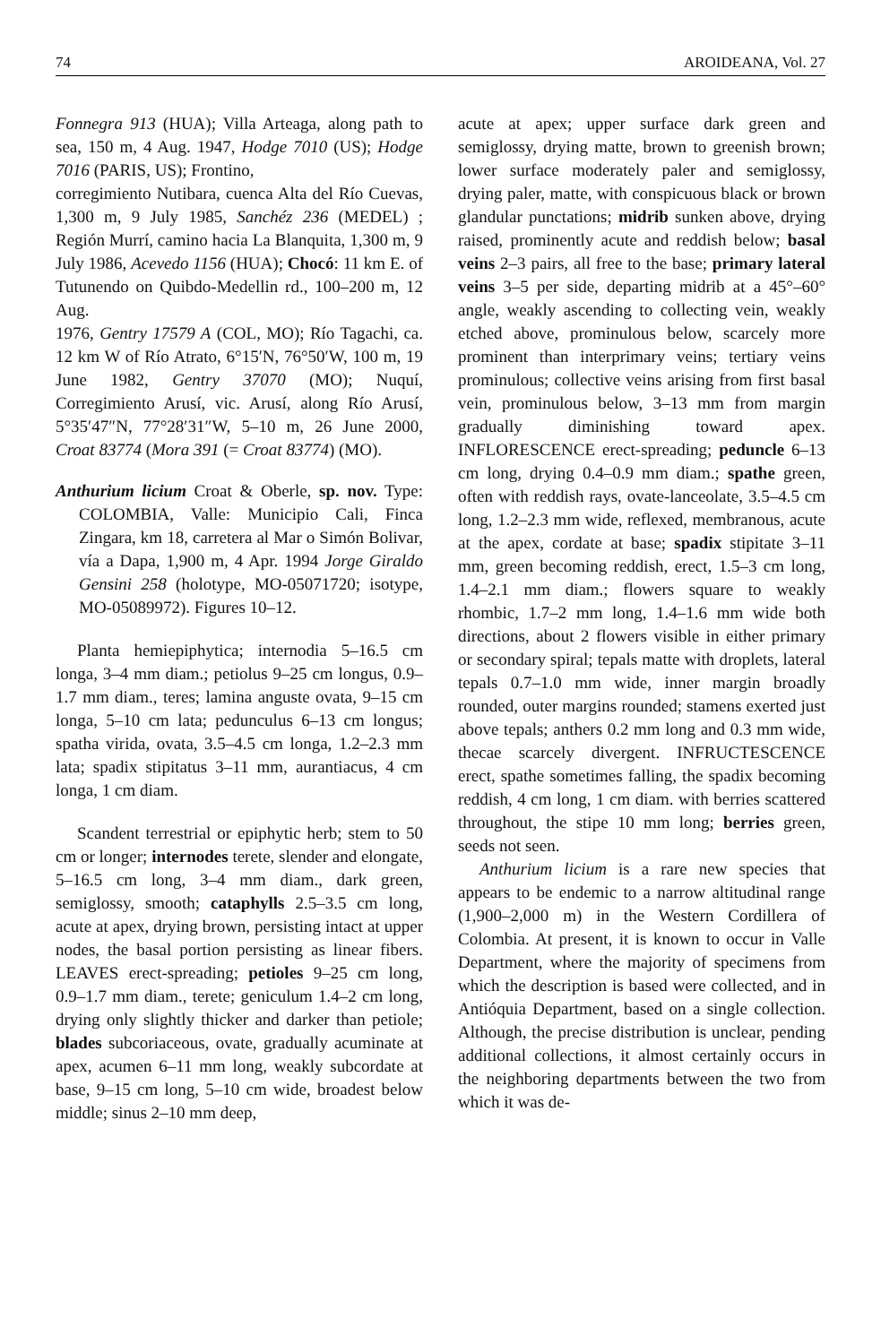74 AROIDEANA, Vol. 27
Fonnegra 913 (HUA); Villa Arteaga, along path to sea, 150 m, 4 Aug. 1947, Hodge 7010 (US); Hodge 7016 (PARIS, US); Frontino,
corregimiento Nutibara, cuenca Alta del Río Cuevas, 1,300 m, 9 July 1985, Sanchéz 236 (MEDEL) ; Región Murrí, camino hacia La Blanquita, 1,300 m, 9 July 1986, Acevedo 1156 (HUA); Chocó: 11 km E. of Tutunendo on Quibdo-Medellin rd., 100–200 m, 12 Aug.
1976, Gentry 17579 A (COL, MO); Río Tagachi, ca. 12 km W of Río Atrato, 6°15′N, 76°50′W, 100 m, 19 June 1982, Gentry 37070 (MO); Nuquí, Corregimiento Arusí, vic. Arusí, along Río Arusí, 5°35′47″N, 77°28′31″W, 5–10 m, 26 June 2000, Croat 83774 (Mora 391 (= Croat 83774) (MO).
Anthurium licium Croat & Oberle, sp. nov. Type: COLOMBIA, Valle: Municipio Cali, Finca Zingara, km 18, carretera al Mar o Simón Bolivar, vía a Dapa, 1,900 m, 4 Apr. 1994 Jorge Giraldo Gensini 258 (holotype, MO-05071720; isotype, MO-05089972). Figures 10–12.
Planta hemiepiphytica; internodia 5–16.5 cm longa, 3–4 mm diam.; petiolus 9–25 cm longus, 0.9–1.7 mm diam., teres; lamina anguste ovata, 9–15 cm longa, 5–10 cm lata; pedunculus 6–13 cm longus; spatha virida, ovata, 3.5–4.5 cm longa, 1.2–2.3 mm lata; spadix stipitatus 3–11 mm, aurantiacus, 4 cm longa, 1 cm diam.
Scandent terrestrial or epiphytic herb; stem to 50 cm or longer; internodes terete, slender and elongate, 5–16.5 cm long, 3–4 mm diam., dark green, semiglossy, smooth; cataphylls 2.5–3.5 cm long, acute at apex, drying brown, persisting intact at upper nodes, the basal portion persisting as linear fibers. LEAVES erect-spreading; petioles 9–25 cm long, 0.9–1.7 mm diam., terete; geniculum 1.4–2 cm long, drying only slightly thicker and darker than petiole; blades subcoriaceous, ovate, gradually acuminate at apex, acumen 6–11 mm long, weakly subcordate at base, 9–15 cm long, 5–10 cm wide, broadest below middle; sinus 2–10 mm deep,
acute at apex; upper surface dark green and semiglossy, drying matte, brown to greenish brown; lower surface moderately paler and semiglossy, drying paler, matte, with conspicuous black or brown glandular punctations; midrib sunken above, drying raised, prominently acute and reddish below; basal veins 2–3 pairs, all free to the base; primary lateral veins 3–5 per side, departing midrib at a 45°–60° angle, weakly ascending to collecting vein, weakly etched above, prominulous below, scarcely more prominent than interprimary veins; tertiary veins prominulous; collective veins arising from first basal vein, prominulous below, 3–13 mm from margin gradually diminishing toward apex. INFLORESCENCE erect-spreading; peduncle 6–13 cm long, drying 0.4–0.9 mm diam.; spathe green, often with reddish rays, ovate-lanceolate, 3.5–4.5 cm long, 1.2–2.3 mm wide, reflexed, membranous, acute at the apex, cordate at base; spadix stipitate 3–11 mm, green becoming reddish, erect, 1.5–3 cm long, 1.4–2.1 mm diam.; flowers square to weakly rhombic, 1.7–2 mm long, 1.4–1.6 mm wide both directions, about 2 flowers visible in either primary or secondary spiral; tepals matte with droplets, lateral tepals 0.7–1.0 mm wide, inner margin broadly rounded, outer margins rounded; stamens exerted just above tepals; anthers 0.2 mm long and 0.3 mm wide, thecae scarcely divergent. INFRUCTESCENCE erect, spathe sometimes falling, the spadix becoming reddish, 4 cm long, 1 cm diam. with berries scattered throughout, the stipe 10 mm long; berries green, seeds not seen.
Anthurium licium is a rare new species that appears to be endemic to a narrow altitudinal range (1,900–2,000 m) in the Western Cordillera of Colombia. At present, it is known to occur in Valle Department, where the majority of specimens from which the description is based were collected, and in Antióquia Department, based on a single collection. Although, the precise distribution is unclear, pending additional collections, it almost certainly occurs in the neighboring departments between the two from which it was de-